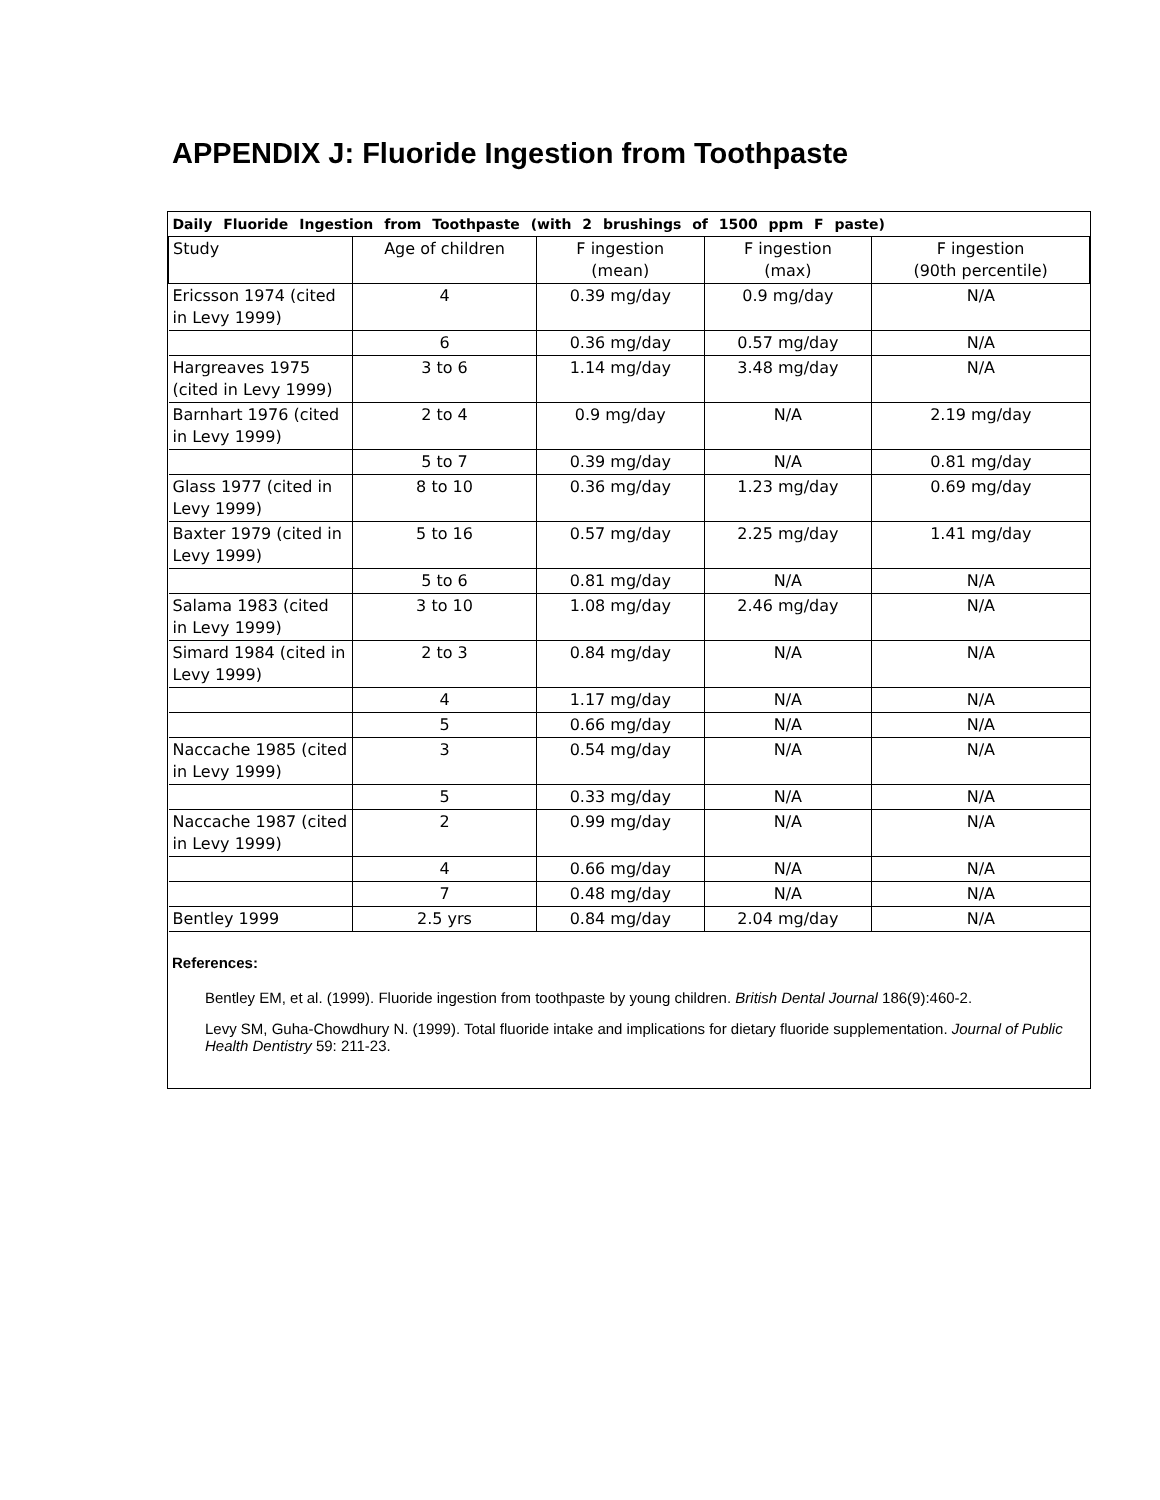APPENDIX J: Fluoride Ingestion from Toothpaste
| Daily Fluoride Ingestion from Toothpaste (with 2 brushings of 1500 ppm F paste) | | | | |
| Study | Age of children | F ingestion (mean) | F ingestion (max) | F ingestion (90th percentile) |
| Ericsson 1974 (cited in Levy 1999) | 4 | 0.39 mg/day | 0.9 mg/day | N/A |
| | 6 | 0.36 mg/day | 0.57 mg/day | N/A |
| Hargreaves 1975 (cited in Levy 1999) | 3 to 6 | 1.14 mg/day | 3.48 mg/day | N/A |
| Barnhart 1976 (cited in Levy 1999) | 2 to 4 | 0.9 mg/day | N/A | 2.19 mg/day |
| | 5 to 7 | 0.39 mg/day | N/A | 0.81 mg/day |
| Glass 1977 (cited in Levy 1999) | 8 to 10 | 0.36 mg/day | 1.23 mg/day | 0.69 mg/day |
| Baxter 1979 (cited in Levy 1999) | 5 to 16 | 0.57 mg/day | 2.25 mg/day | 1.41 mg/day |
| | 5 to 6 | 0.81 mg/day | N/A | N/A |
| Salama 1983 (cited in Levy 1999) | 3 to 10 | 1.08 mg/day | 2.46 mg/day | N/A |
| Simard 1984 (cited in Levy 1999) | 2 to 3 | 0.84 mg/day | N/A | N/A |
| | 4 | 1.17 mg/day | N/A | N/A |
| | 5 | 0.66 mg/day | N/A | N/A |
| Naccache 1985 (cited in Levy 1999) | 3 | 0.54 mg/day | N/A | N/A |
| | 5 | 0.33 mg/day | N/A | N/A |
| Naccache 1987 (cited in Levy 1999) | 2 | 0.99 mg/day | N/A | N/A |
| | 4 | 0.66 mg/day | N/A | N/A |
| | 7 | 0.48 mg/day | N/A | N/A |
| Bentley 1999 | 2.5 yrs | 0.84 mg/day | 2.04 mg/day | N/A |
References:
Bentley EM, et al. (1999). Fluoride ingestion from toothpaste by young children. British Dental Journal 186(9):460-2.
Levy SM, Guha-Chowdhury N. (1999). Total fluoride intake and implications for dietary fluoride supplementation. Journal of Public Health Dentistry 59: 211-23.